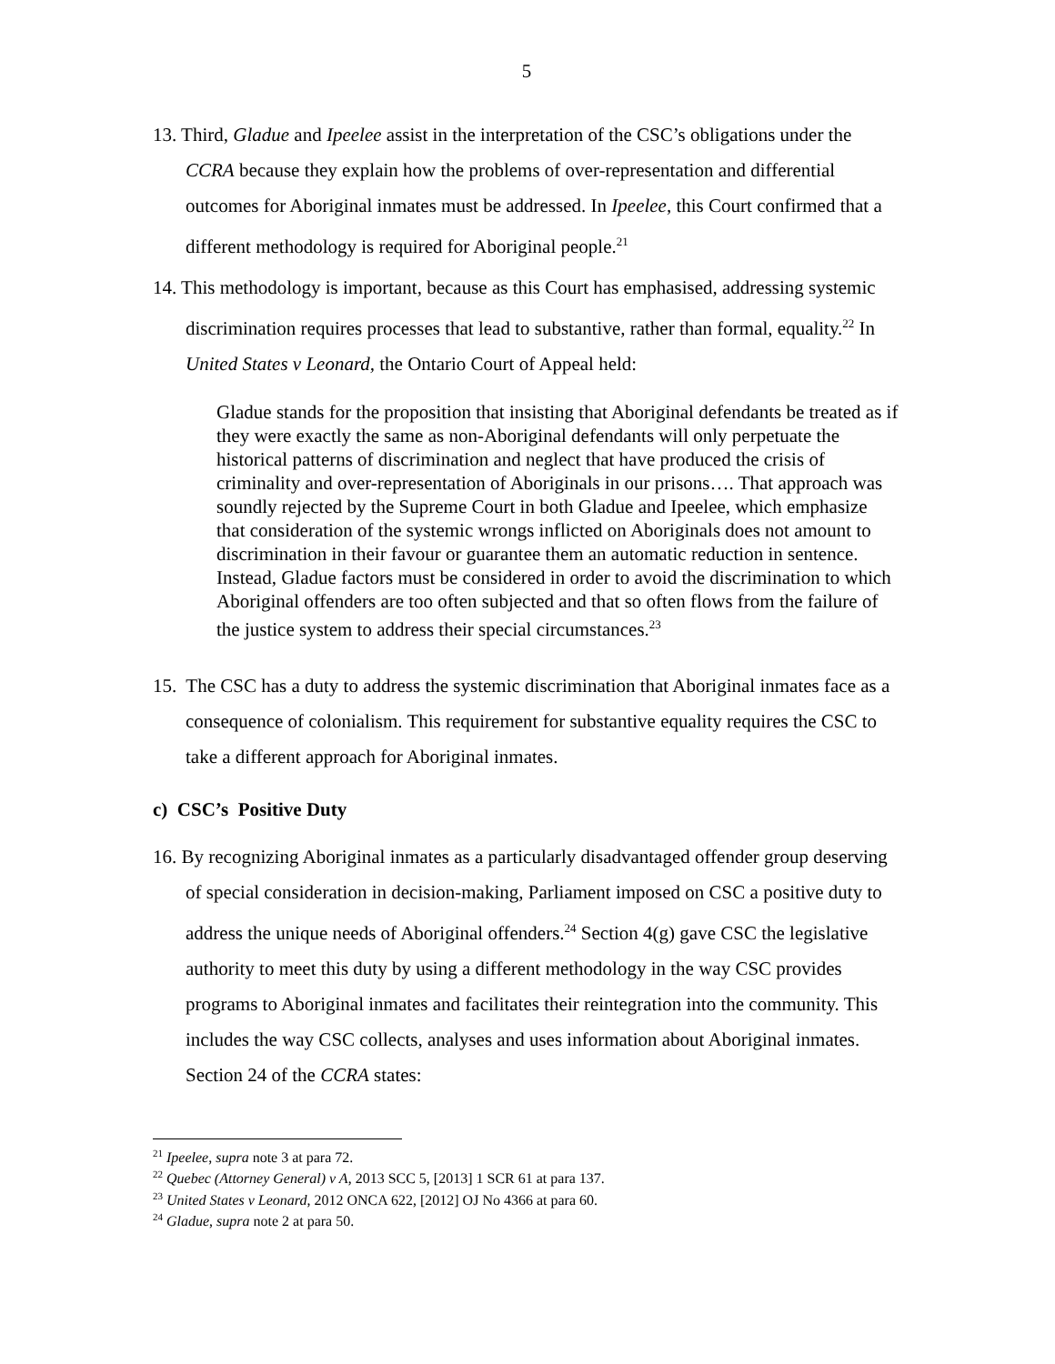5
13. Third, Gladue and Ipeelee assist in the interpretation of the CSC’s obligations under the CCRA because they explain how the problems of over-representation and differential outcomes for Aboriginal inmates must be addressed. In Ipeelee, this Court confirmed that a different methodology is required for Aboriginal people.<sup>21</sup>
14. This methodology is important, because as this Court has emphasised, addressing systemic discrimination requires processes that lead to substantive, rather than formal, equality.<sup>22</sup> In United States v Leonard, the Ontario Court of Appeal held:
Gladue stands for the proposition that insisting that Aboriginal defendants be treated as if they were exactly the same as non-Aboriginal defendants will only perpetuate the historical patterns of discrimination and neglect that have produced the crisis of criminality and over-representation of Aboriginals in our prisons…. That approach was soundly rejected by the Supreme Court in both Gladue and Ipeelee, which emphasize that consideration of the systemic wrongs inflicted on Aboriginals does not amount to discrimination in their favour or guarantee them an automatic reduction in sentence. Instead, Gladue factors must be considered in order to avoid the discrimination to which Aboriginal offenders are too often subjected and that so often flows from the failure of the justice system to address their special circumstances.<sup>23</sup>
15. The CSC has a duty to address the systemic discrimination that Aboriginal inmates face as a consequence of colonialism. This requirement for substantive equality requires the CSC to take a different approach for Aboriginal inmates.
c) CSC’s Positive Duty
16. By recognizing Aboriginal inmates as a particularly disadvantaged offender group deserving of special consideration in decision-making, Parliament imposed on CSC a positive duty to address the unique needs of Aboriginal offenders.<sup>24</sup> Section 4(g) gave CSC the legislative authority to meet this duty by using a different methodology in the way CSC provides programs to Aboriginal inmates and facilitates their reintegration into the community. This includes the way CSC collects, analyses and uses information about Aboriginal inmates. Section 24 of the CCRA states:
<sup>21</sup> Ipeelee, supra note 3 at para 72.
<sup>22</sup> Quebec (Attorney General) v A, 2013 SCC 5, [2013] 1 SCR 61 at para 137.
<sup>23</sup> United States v Leonard, 2012 ONCA 622, [2012] OJ No 4366 at para 60.
<sup>24</sup> Gladue, supra note 2 at para 50.